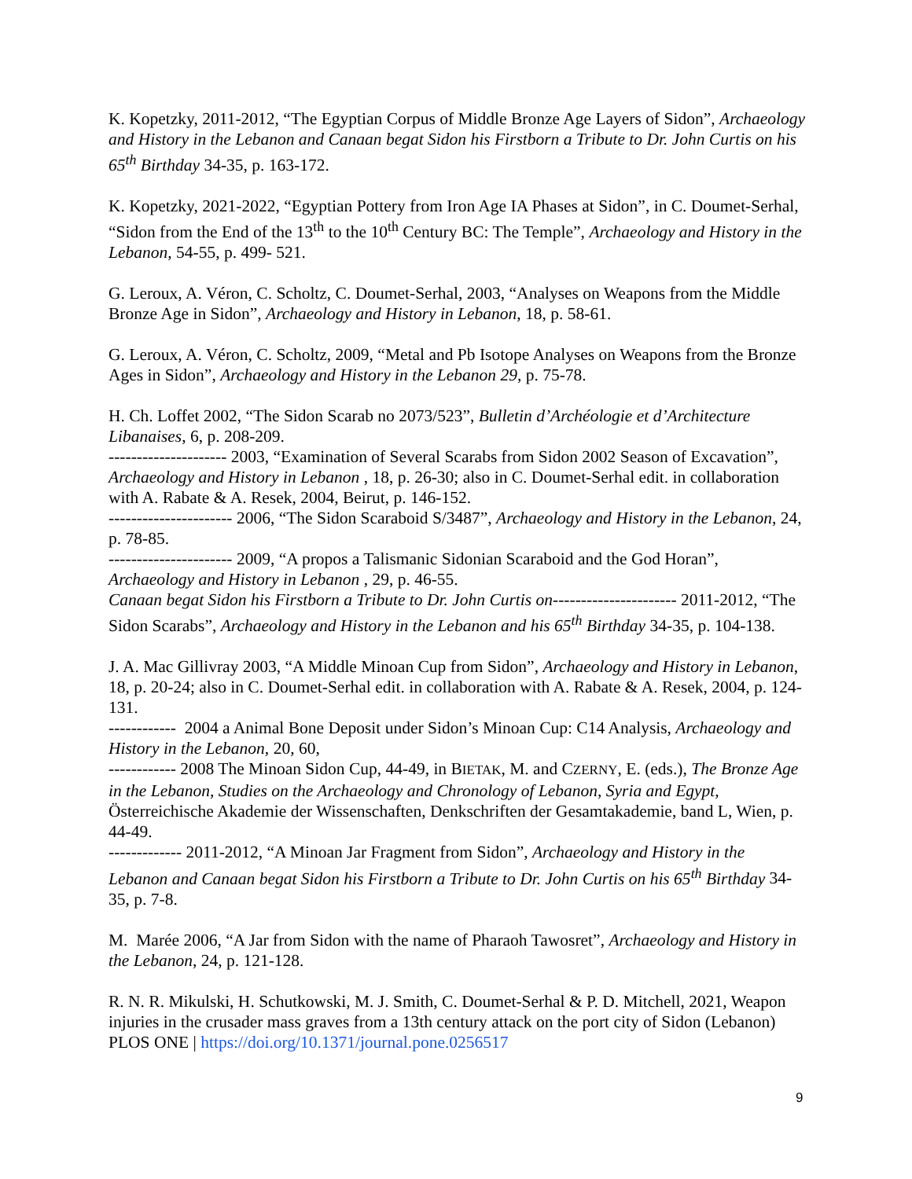K. Kopetzky, 2011-2012, “The Egyptian Corpus of Middle Bronze Age Layers of Sidon”, Archaeology and History in the Lebanon and Canaan begat Sidon his Firstborn a Tribute to Dr. John Curtis on his 65<sup>th</sup> Birthday 34-35, p. 163-172.
K. Kopetzky, 2021-2022, “Egyptian Pottery from Iron Age IA Phases at Sidon”, in C. Doumet-Serhal, “Sidon from the End of the 13<sup>th</sup> to the 10<sup>th</sup> Century BC: The Temple”, Archaeology and History in the Lebanon, 54-55, p. 499- 521.
G. Leroux, A. Véron, C. Scholtz, C. Doumet-Serhal, 2003, “Analyses on Weapons from the Middle Bronze Age in Sidon”, Archaeology and History in Lebanon, 18, p. 58-61.
G. Leroux, A. Véron, C. Scholtz, 2009, “Metal and Pb Isotope Analyses on Weapons from the Bronze Ages in Sidon”, Archaeology and History in the Lebanon 29, p. 75-78.
H. Ch. Loffet 2002, “The Sidon Scarab no 2073/523”, Bulletin d’Archéologie et d’Architecture Libanaises, 6, p. 208-209.
--------------------- 2003, “Examination of Several Scarabs from Sidon 2002 Season of Excavation”, Archaeology and History in Lebanon , 18, p. 26-30; also in C. Doumet-Serhal edit. in collaboration with A. Rabate & A. Resek, 2004, Beirut, p. 146-152.
---------------------- 2006, “The Sidon Scaraboid S/3487”, Archaeology and History in the Lebanon, 24, p. 78-85.
---------------------- 2009, “A propos a Talismanic Sidonian Scaraboid and the God Horan”, Archaeology and History in Lebanon , 29, p. 46-55.
Canaan begat Sidon his Firstborn a Tribute to Dr. John Curtis on---------------------- 2011-2012, “The Sidon Scarabs”, Archaeology and History in the Lebanon and his 65<sup>th</sup> Birthday 34-35, p. 104-138.
J. A. Mac Gillivray 2003, “A Middle Minoan Cup from Sidon”, Archaeology and History in Lebanon, 18, p. 20-24; also in C. Doumet-Serhal edit. in collaboration with A. Rabate & A. Resek, 2004, p. 124-131.
------------ 2004 a Animal Bone Deposit under Sidon’s Minoan Cup: C14 Analysis, Archaeology and History in the Lebanon, 20, 60,
------------ 2008 The Minoan Sidon Cup, 44-49, in BIETAK, M. and CZERNY, E. (eds.), The Bronze Age in the Lebanon, Studies on the Archaeology and Chronology of Lebanon, Syria and Egypt, Österreichische Akademie der Wissenschaften, Denkschriften der Gesamtakademie, band L, Wien, p. 44-49.
------------- 2011-2012, “A Minoan Jar Fragment from Sidon”, Archaeology and History in the Lebanon and Canaan begat Sidon his Firstborn a Tribute to Dr. John Curtis on his 65<sup>th</sup> Birthday 34-35, p. 7-8.
M. Marée 2006, “A Jar from Sidon with the name of Pharaoh Tawosret”, Archaeology and History in the Lebanon, 24, p. 121-128.
R. N. R. Mikulski, H. Schutkowski, M. J. Smith, C. Doumet-Serhal & P. D. Mitchell, 2021, Weapon injuries in the crusader mass graves from a 13th century attack on the port city of Sidon (Lebanon) PLOS ONE | https://doi.org/10.1371/journal.pone.0256517
9